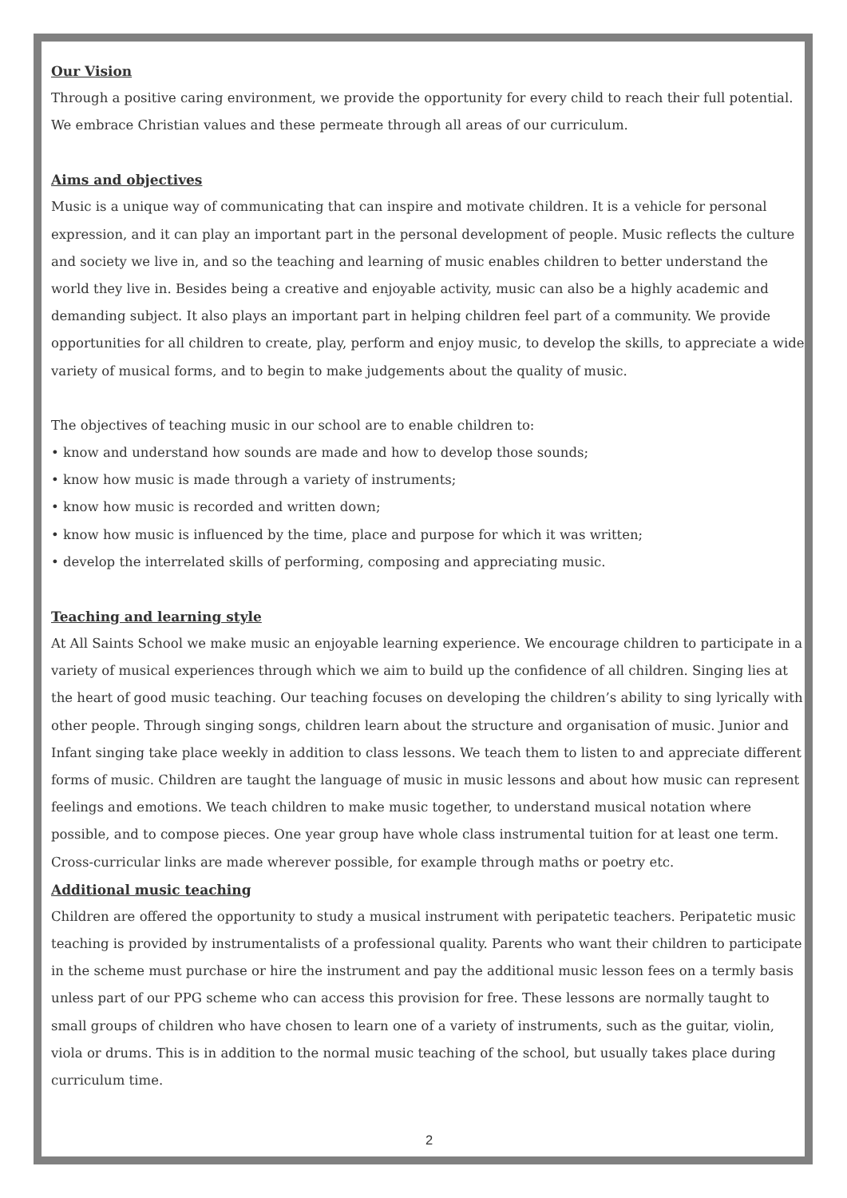Our Vision
Through a positive caring environment, we provide the opportunity for every child to reach their full potential. We embrace Christian values and these permeate through all areas of our curriculum.
Aims and objectives
Music is a unique way of communicating that can inspire and motivate children. It is a vehicle for personal expression, and it can play an important part in the personal development of people. Music reflects the culture and society we live in, and so the teaching and learning of music enables children to better understand the world they live in. Besides being a creative and enjoyable activity, music can also be a highly academic and demanding subject. It also plays an important part in helping children feel part of a community. We provide opportunities for all children to create, play, perform and enjoy music, to develop the skills, to appreciate a wide variety of musical forms, and to begin to make judgements about the quality of music.
The objectives of teaching music in our school are to enable children to:
• know and understand how sounds are made and how to develop those sounds;
• know how music is made through a variety of instruments;
• know how music is recorded and written down;
• know how music is influenced by the time, place and purpose for which it was written;
• develop the interrelated skills of performing, composing and appreciating music.
Teaching and learning style
At All Saints School we make music an enjoyable learning experience. We encourage children to participate in a variety of musical experiences through which we aim to build up the confidence of all children. Singing lies at the heart of good music teaching. Our teaching focuses on developing the children’s ability to sing lyrically with other people. Through singing songs, children learn about the structure and organisation of music. Junior and Infant singing take place weekly in addition to class lessons. We teach them to listen to and appreciate different forms of music. Children are taught the language of music in music lessons and about how music can represent feelings and emotions. We teach children to make music together, to understand musical notation where possible, and to compose pieces. One year group have whole class instrumental tuition for at least one term. Cross-curricular links are made wherever possible, for example through maths or poetry etc.
Additional music teaching
Children are offered the opportunity to study a musical instrument with peripatetic teachers. Peripatetic music teaching is provided by instrumentalists of a professional quality. Parents who want their children to participate in the scheme must purchase or hire the instrument and pay the additional music lesson fees on a termly basis unless part of our PPG scheme who can access this provision for free. These lessons are normally taught to small groups of children who have chosen to learn one of a variety of instruments, such as the guitar, violin, viola or drums. This is in addition to the normal music teaching of the school, but usually takes place during curriculum time.
2